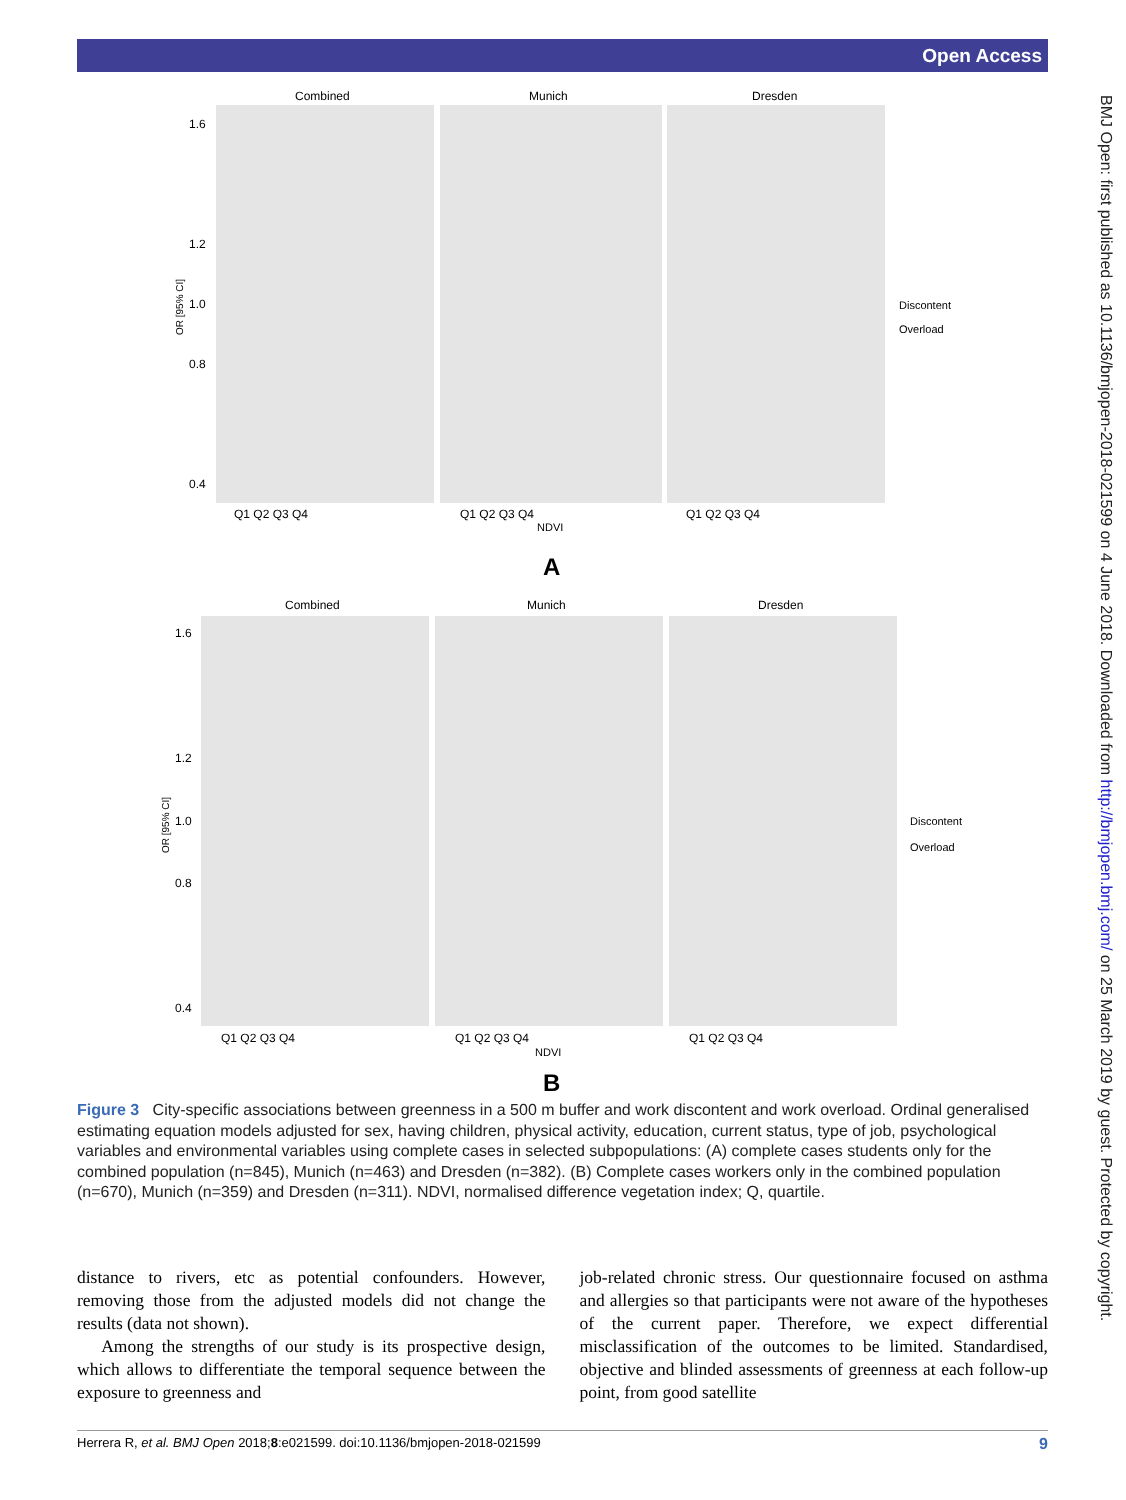Open Access
BMJ Open: first published as 10.1136/bmjopen-2018-021599 on 4 June 2018. Downloaded from http://bmjopen.bmj.com/ on 25 March 2019 by guest. Protected by copyright.
Combined
Munich
Dresden
Combined
Munich
Dresden
1.6
1.2
1.0
0.8
0.4
1.6
1.2
1.0
0.8
0.4
Q1 Q2 Q3 Q4
Q1 Q2 Q3 Q4
Q1 Q2 Q3 Q4
NDVI
Q1 Q2 Q3 Q4
Q1 Q2 Q3 Q4
Q1 Q2 Q3 Q4
NDVI
A
B
Discontent
Overload
Discontent
Overload
OR [95% CI]
OR [95% CI]
Figure 3 City-specific associations between greenness in a 500 m buffer and work discontent and work overload. Ordinal generalised estimating equation models adjusted for sex, having children, physical activity, education, current status, type of job, psychological variables and environmental variables using complete cases in selected subpopulations: (A) complete cases students only for the combined population (n=845), Munich (n=463) and Dresden (n=382). (B) Complete cases workers only in the combined population (n=670), Munich (n=359) and Dresden (n=311). NDVI, normalised difference vegetation index; Q, quartile.
distance to rivers, etc as potential confounders. However, removing those from the adjusted models did not change the results (data not shown).
Among the strengths of our study is its prospective design, which allows to differentiate the temporal sequence between the exposure to greenness and
job-related chronic stress. Our questionnaire focused on asthma and allergies so that participants were not aware of the hypotheses of the current paper. Therefore, we expect differential misclassification of the outcomes to be limited. Standardised, objective and blinded assessments of greenness at each follow-up point, from good satellite
Herrera R, et al. BMJ Open 2018;8:e021599. doi:10.1136/bmjopen-2018-021599 9